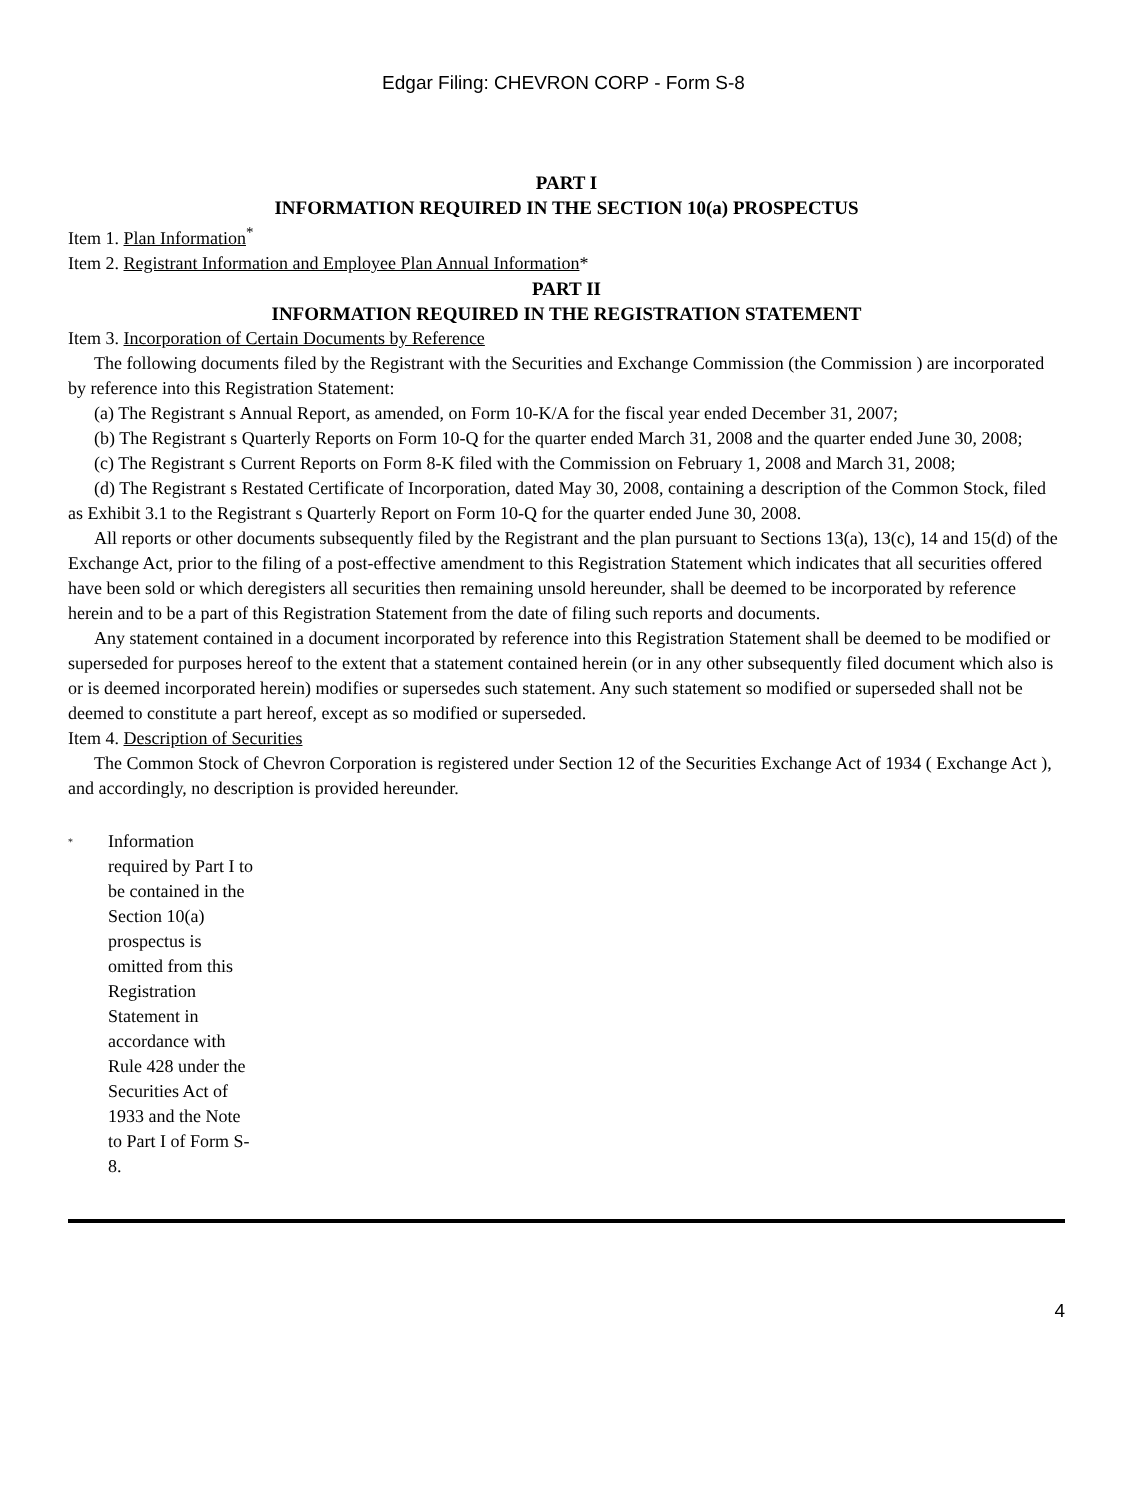Edgar Filing: CHEVRON CORP - Form S-8
PART I
INFORMATION REQUIRED IN THE SECTION 10(a) PROSPECTUS
Item 1. Plan Information<sup>*</sup>
Item 2. Registrant Information and Employee Plan Annual Information*
PART II
INFORMATION REQUIRED IN THE REGISTRATION STATEMENT
Item 3. Incorporation of Certain Documents by Reference
The following documents filed by the Registrant with the Securities and Exchange Commission (the Commission ) are incorporated by reference into this Registration Statement:
(a) The Registrant s Annual Report, as amended, on Form 10-K/A for the fiscal year ended December 31, 2007;
(b) The Registrant s Quarterly Reports on Form 10-Q for the quarter ended March 31, 2008 and the quarter ended June 30, 2008;
(c) The Registrant s Current Reports on Form 8-K filed with the Commission on February 1, 2008 and March 31, 2008;
(d) The Registrant s Restated Certificate of Incorporation, dated May 30, 2008, containing a description of the Common Stock, filed as Exhibit 3.1 to the Registrant s Quarterly Report on Form 10-Q for the quarter ended June 30, 2008.
All reports or other documents subsequently filed by the Registrant and the plan pursuant to Sections 13(a), 13(c), 14 and 15(d) of the Exchange Act, prior to the filing of a post-effective amendment to this Registration Statement which indicates that all securities offered have been sold or which deregisters all securities then remaining unsold hereunder, shall be deemed to be incorporated by reference herein and to be a part of this Registration Statement from the date of filing such reports and documents.
Any statement contained in a document incorporated by reference into this Registration Statement shall be deemed to be modified or superseded for purposes hereof to the extent that a statement contained herein (or in any other subsequently filed document which also is or is deemed incorporated herein) modifies or supersedes such statement. Any such statement so modified or superseded shall not be deemed to constitute a part hereof, except as so modified or superseded.
Item 4. Description of Securities
The Common Stock of Chevron Corporation is registered under Section 12 of the Securities Exchange Act of 1934 ( Exchange Act ), and accordingly, no description is provided hereunder.
<sup>*</sup>
Information required by Part I to be contained in the Section 10(a) prospectus is omitted from this Registration Statement in accordance with Rule 428 under the Securities Act of 1933 and the Note to Part I of Form S-8.
4